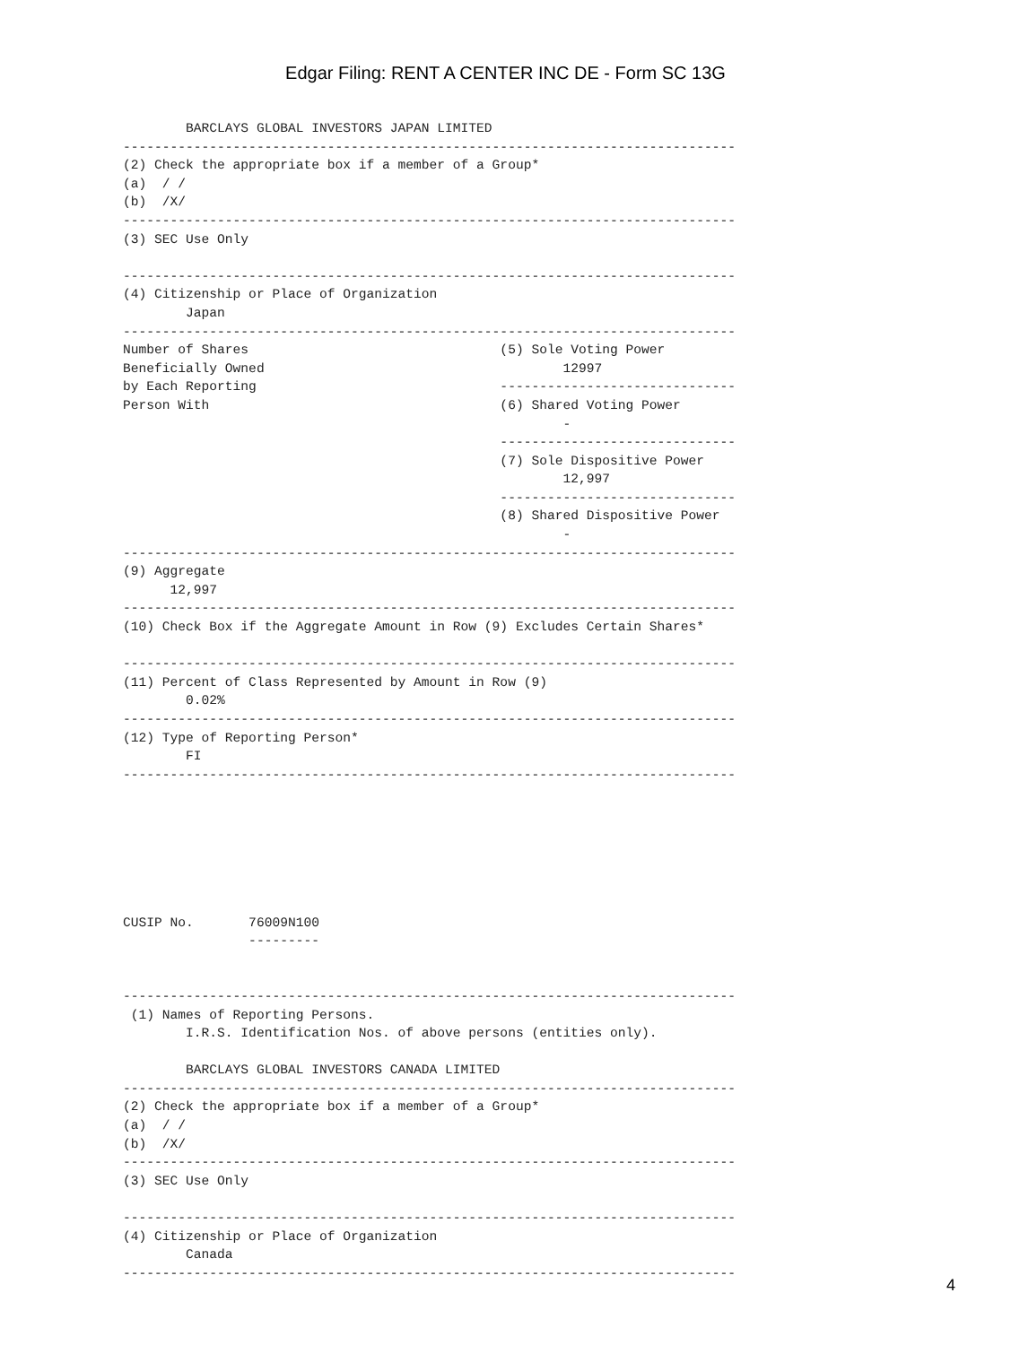Edgar Filing: RENT A CENTER INC DE - Form SC 13G
        BARCLAYS GLOBAL INVESTORS JAPAN LIMITED
------------------------------------------------------------------------------
(2) Check the appropriate box if a member of a Group*
(a)  / /
(b)  /X/
------------------------------------------------------------------------------
(3) SEC Use Only

------------------------------------------------------------------------------
(4) Citizenship or Place of Organization
        Japan
------------------------------------------------------------------------------
Number of Shares                                (5) Sole Voting Power
Beneficially Owned                                      12997
by Each Reporting                               ------------------------------
Person With                                     (6) Shared Voting Power
                                                        -
                                                ------------------------------
                                                (7) Sole Dispositive Power
                                                        12,997
                                                ------------------------------
                                                (8) Shared Dispositive Power
                                                        -
------------------------------------------------------------------------------
(9) Aggregate
      12,997
------------------------------------------------------------------------------
(10) Check Box if the Aggregate Amount in Row (9) Excludes Certain Shares*

------------------------------------------------------------------------------
(11) Percent of Class Represented by Amount in Row (9)
        0.02%
------------------------------------------------------------------------------
(12) Type of Reporting Person*
        FI
------------------------------------------------------------------------------







CUSIP No.       76009N100
                ---------


------------------------------------------------------------------------------
 (1) Names of Reporting Persons.
        I.R.S. Identification Nos. of above persons (entities only).

        BARCLAYS GLOBAL INVESTORS CANADA LIMITED
------------------------------------------------------------------------------
(2) Check the appropriate box if a member of a Group*
(a)  / /
(b)  /X/
------------------------------------------------------------------------------
(3) SEC Use Only

------------------------------------------------------------------------------
(4) Citizenship or Place of Organization
        Canada
------------------------------------------------------------------------------
4